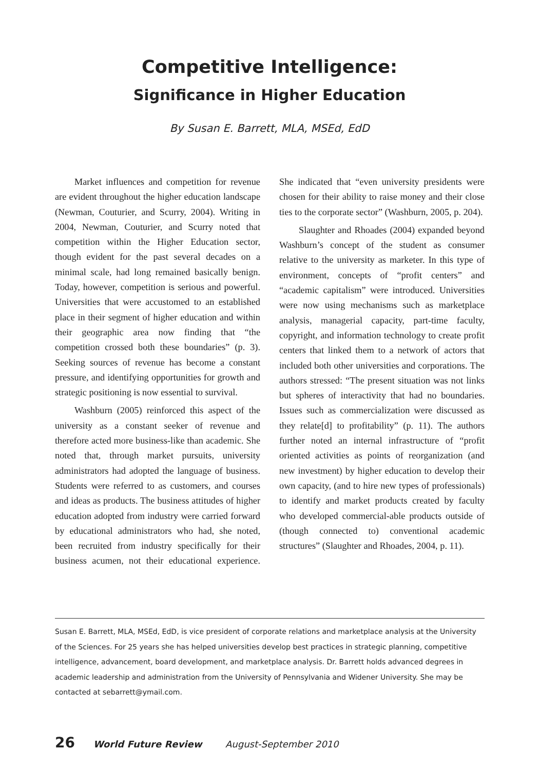Competitive Intelligence:
Significance in Higher Education
By Susan E. Barrett, MLA, MSEd, EdD
Market influences and competition for revenue are evident throughout the higher education landscape (Newman, Couturier, and Scurry, 2004). Writing in 2004, Newman, Couturier, and Scurry noted that competition within the Higher Education sector, though evident for the past several decades on a minimal scale, had long remained basically benign. Today, however, competition is serious and powerful. Universities that were accustomed to an established place in their segment of higher education and within their geographic area now finding that “the competition crossed both these boundaries” (p. 3). Seeking sources of revenue has become a constant pressure, and identifying opportunities for growth and strategic positioning is now essential to survival.
Washburn (2005) reinforced this aspect of the university as a constant seeker of revenue and therefore acted more business-like than academic. She noted that, through market pursuits, university administrators had adopted the language of business. Students were referred to as customers, and courses and ideas as products. The business attitudes of higher education adopted from industry were carried forward by educational administrators who had, she noted, been recruited from industry specifically for their business acumen, not their educational experience. She indicated that “even university presidents were chosen for their ability to raise money and their close ties to the corporate sector” (Washburn, 2005, p. 204).
Slaughter and Rhoades (2004) expanded beyond Washburn’s concept of the student as consumer relative to the university as marketer. In this type of environment, concepts of “profit centers” and “academic capitalism” were introduced. Universities were now using mechanisms such as marketplace analysis, managerial capacity, part-time faculty, copyright, and information technology to create profit centers that linked them to a network of actors that included both other universities and corporations. The authors stressed: “The present situation was not links but spheres of interactivity that had no boundaries. Issues such as commercialization were discussed as they relate[d] to profitability” (p. 11). The authors further noted an internal infrastructure of “profit oriented activities as points of reorganization (and new investment) by higher education to develop their own capacity, (and to hire new types of professionals) to identify and market products created by faculty who developed commercial-able products outside of (though connected to) conventional academic structures” (Slaughter and Rhoades, 2004, p. 11).
Susan E. Barrett, MLA, MSEd, EdD, is vice president of corporate relations and marketplace analysis at the University of the Sciences. For 25 years she has helped universities develop best practices in strategic planning, competitive intelligence, advancement, board development, and marketplace analysis. Dr. Barrett holds advanced degrees in academic leadership and administration from the University of Pennsylvania and Widener University. She may be contacted at sebarrett@ymail.com.
26 World Future Review August-September 2010